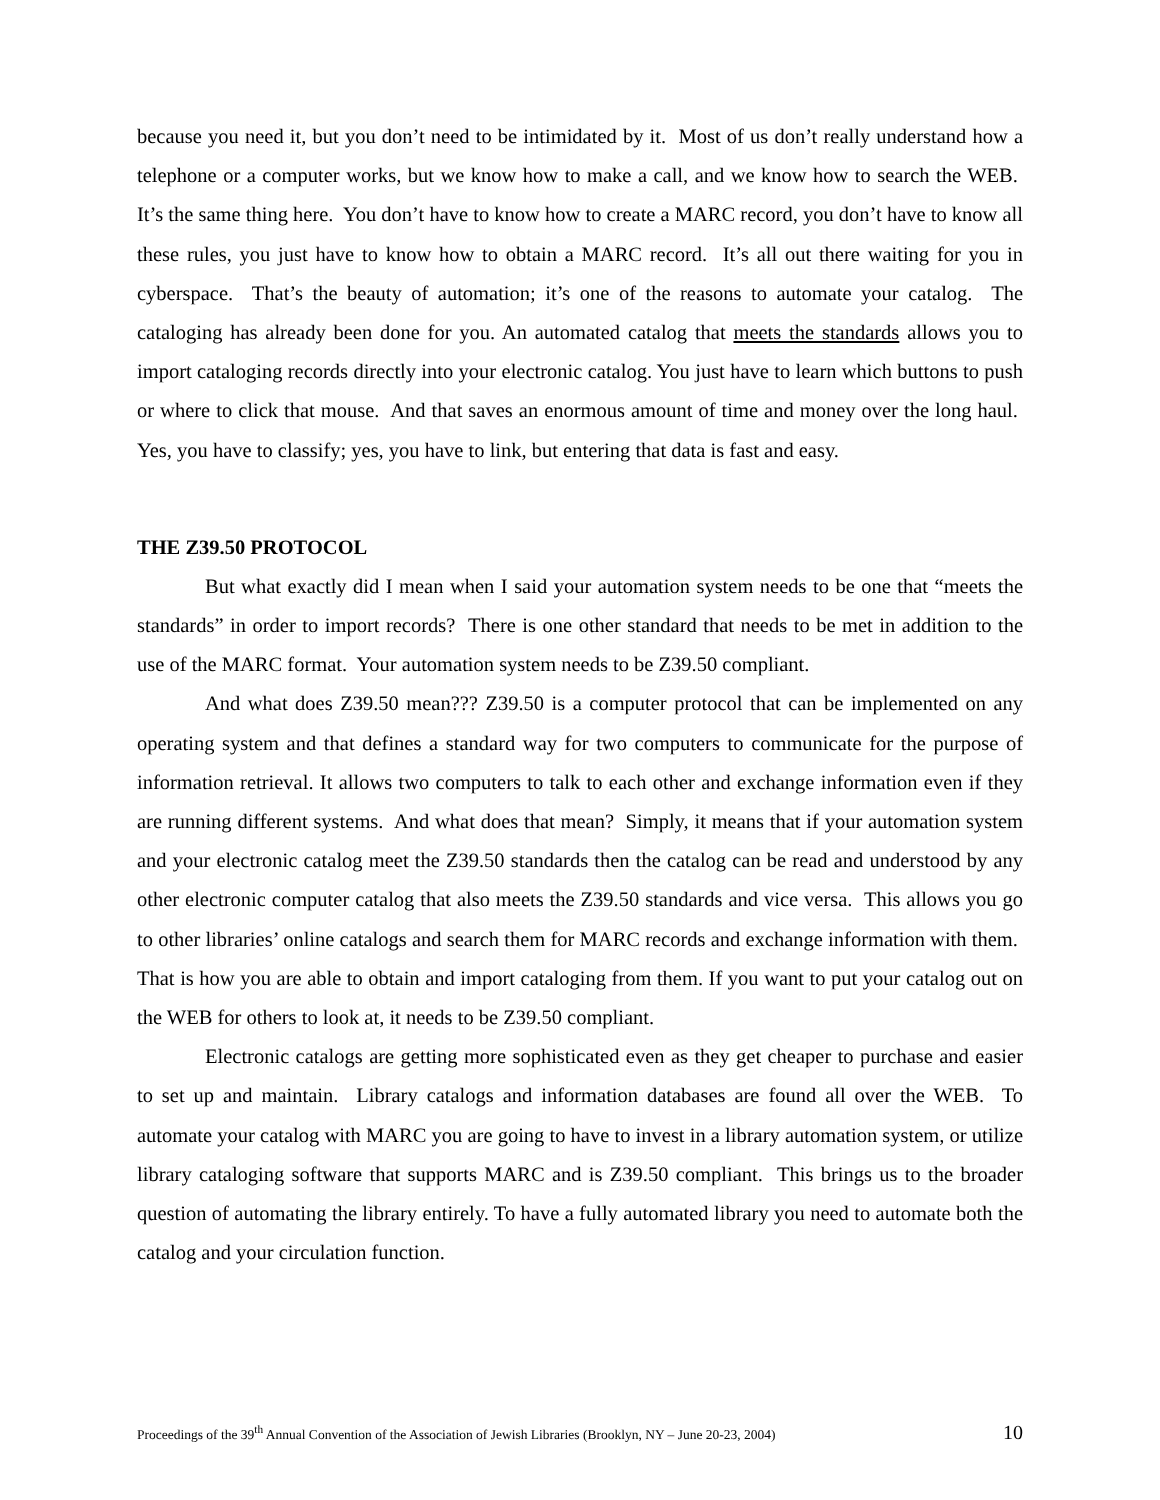because you need it, but you don’t need to be intimidated by it. Most of us don’t really understand how a telephone or a computer works, but we know how to make a call, and we know how to search the WEB. It’s the same thing here. You don’t have to know how to create a MARC record, you don’t have to know all these rules, you just have to know how to obtain a MARC record. It’s all out there waiting for you in cyberspace. That’s the beauty of automation; it’s one of the reasons to automate your catalog. The cataloging has already been done for you. An automated catalog that meets the standards allows you to import cataloging records directly into your electronic catalog. You just have to learn which buttons to push or where to click that mouse. And that saves an enormous amount of time and money over the long haul. Yes, you have to classify; yes, you have to link, but entering that data is fast and easy.
THE Z39.50 PROTOCOL
But what exactly did I mean when I said your automation system needs to be one that “meets the standards” in order to import records? There is one other standard that needs to be met in addition to the use of the MARC format. Your automation system needs to be Z39.50 compliant.
And what does Z39.50 mean??? Z39.50 is a computer protocol that can be implemented on any operating system and that defines a standard way for two computers to communicate for the purpose of information retrieval. It allows two computers to talk to each other and exchange information even if they are running different systems. And what does that mean? Simply, it means that if your automation system and your electronic catalog meet the Z39.50 standards then the catalog can be read and understood by any other electronic computer catalog that also meets the Z39.50 standards and vice versa. This allows you go to other libraries’ online catalogs and search them for MARC records and exchange information with them. That is how you are able to obtain and import cataloging from them. If you want to put your catalog out on the WEB for others to look at, it needs to be Z39.50 compliant.
Electronic catalogs are getting more sophisticated even as they get cheaper to purchase and easier to set up and maintain. Library catalogs and information databases are found all over the WEB. To automate your catalog with MARC you are going to have to invest in a library automation system, or utilize library cataloging software that supports MARC and is Z39.50 compliant. This brings us to the broader question of automating the library entirely. To have a fully automated library you need to automate both the catalog and your circulation function.
Proceedings of the 39<sup>th</sup> Annual Convention of the Association of Jewish Libraries (Brooklyn, NY – June 20-23, 2004) 10